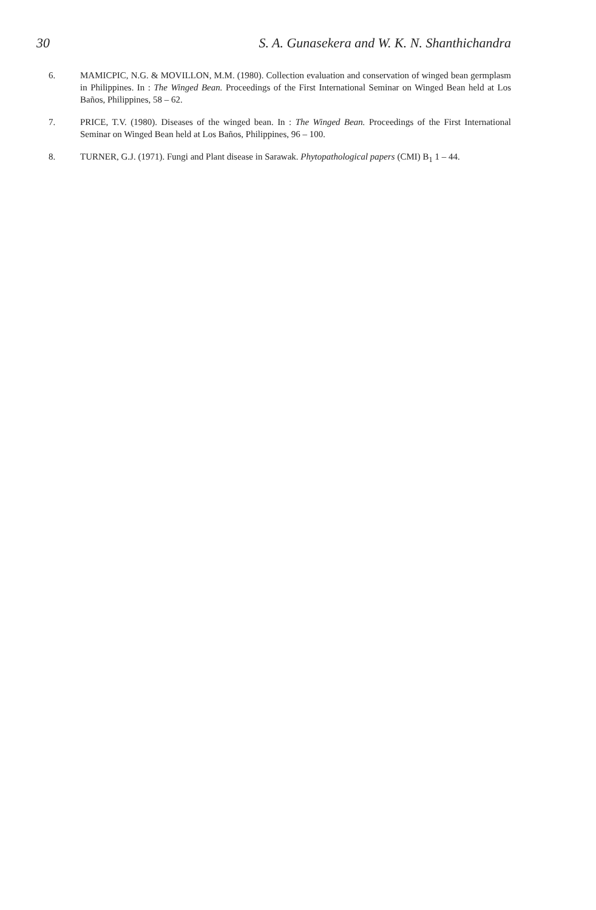30 S. A. Gunasekera and W. K. N. Shanthichandra
6. MAMICPIC, N.G. & MOVILLON, M.M. (1980). Collection evaluation and conservation of winged bean germplasm in Philippines. In : The Winged Bean. Proceedings of the First International Seminar on Winged Bean held at Los Baños, Philippines, 58 – 62.
7. PRICE, T.V. (1980). Diseases of the winged bean. In : The Winged Bean. Proceedings of the First International Seminar on Winged Bean held at Los Baños, Philippines, 96 – 100.
8. TURNER, G.J. (1971). Fungi and Plant disease in Sarawak. Phytopathological papers (CMI) B<sub>1</sub> 1 – 44.